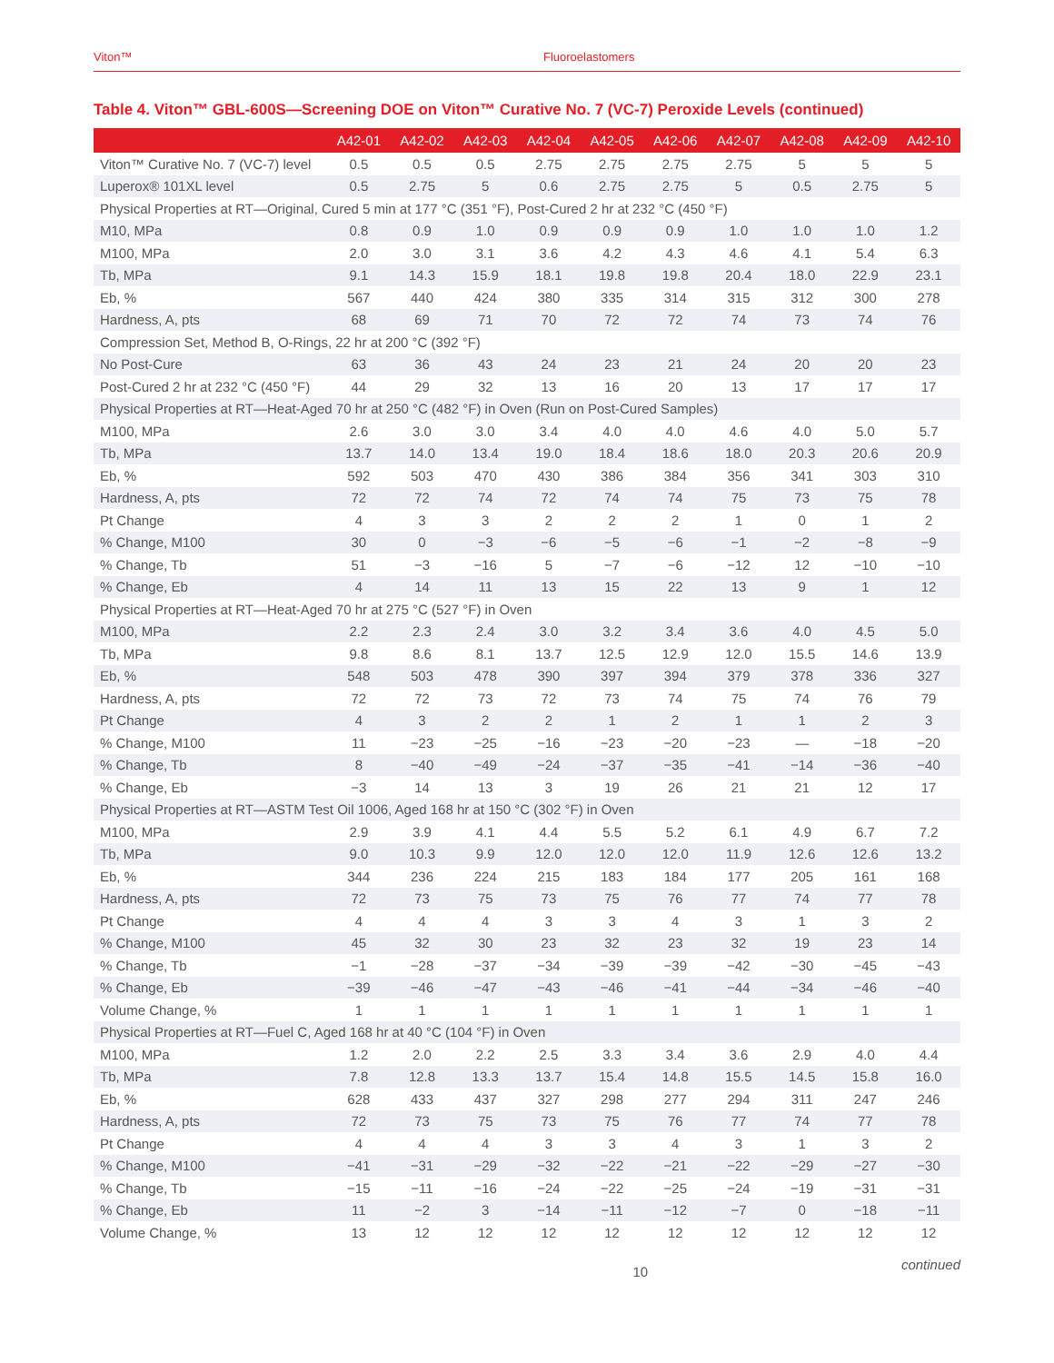Viton™ Fluoroelastomers
Table 4. Viton™ GBL-600S—Screening DOE on Viton™ Curative No. 7 (VC-7) Peroxide Levels (continued)
| | A42-01 | A42-02 | A42-03 | A42-04 | A42-05 | A42-06 | A42-07 | A42-08 | A42-09 | A42-10 |
| --- | --- | --- | --- | --- | --- | --- | --- | --- | --- | --- |
| Viton™ Curative No. 7 (VC-7) level | 0.5 | 0.5 | 0.5 | 2.75 | 2.75 | 2.75 | 2.75 | 5 | 5 | 5 |
| Luperox® 101XL level | 0.5 | 2.75 | 5 | 0.6 | 2.75 | 2.75 | 5 | 0.5 | 2.75 | 5 |
| Physical Properties at RT—Original, Cured 5 min at 177 °C (351 °F), Post-Cured 2 hr at 232 °C (450 °F) | | | | | | | | | | |
| M10, MPa | 0.8 | 0.9 | 1.0 | 0.9 | 0.9 | 0.9 | 1.0 | 1.0 | 1.0 | 1.2 |
| M100, MPa | 2.0 | 3.0 | 3.1 | 3.6 | 4.2 | 4.3 | 4.6 | 4.1 | 5.4 | 6.3 |
| Tb, MPa | 9.1 | 14.3 | 15.9 | 18.1 | 19.8 | 19.8 | 20.4 | 18.0 | 22.9 | 23.1 |
| Eb, % | 567 | 440 | 424 | 380 | 335 | 314 | 315 | 312 | 300 | 278 |
| Hardness, A, pts | 68 | 69 | 71 | 70 | 72 | 72 | 74 | 73 | 74 | 76 |
| Compression Set, Method B, O-Rings, 22 hr at 200 °C (392 °F) | | | | | | | | | | |
| No Post-Cure | 63 | 36 | 43 | 24 | 23 | 21 | 24 | 20 | 20 | 23 |
| Post-Cured 2 hr at 232 °C (450 °F) | 44 | 29 | 32 | 13 | 16 | 20 | 13 | 17 | 17 | 17 |
| Physical Properties at RT—Heat-Aged 70 hr at 250 °C (482 °F) in Oven (Run on Post-Cured Samples) | | | | | | | | | | |
| M100, MPa | 2.6 | 3.0 | 3.0 | 3.4 | 4.0 | 4.0 | 4.6 | 4.0 | 5.0 | 5.7 |
| Tb, MPa | 13.7 | 14.0 | 13.4 | 19.0 | 18.4 | 18.6 | 18.0 | 20.3 | 20.6 | 20.9 |
| Eb, % | 592 | 503 | 470 | 430 | 386 | 384 | 356 | 341 | 303 | 310 |
| Hardness, A, pts | 72 | 72 | 74 | 72 | 74 | 74 | 75 | 73 | 75 | 78 |
| Pt Change | 4 | 3 | 3 | 2 | 2 | 2 | 1 | 0 | 1 | 2 |
| % Change, M100 | 30 | 0 | −3 | −6 | −5 | −6 | −1 | −2 | −8 | −9 |
| % Change, Tb | 51 | −3 | −16 | 5 | −7 | −6 | −12 | 12 | −10 | −10 |
| % Change, Eb | 4 | 14 | 11 | 13 | 15 | 22 | 13 | 9 | 1 | 12 |
| Physical Properties at RT—Heat-Aged 70 hr at 275 °C (527 °F) in Oven | | | | | | | | | | |
| M100, MPa | 2.2 | 2.3 | 2.4 | 3.0 | 3.2 | 3.4 | 3.6 | 4.0 | 4.5 | 5.0 |
| Tb, MPa | 9.8 | 8.6 | 8.1 | 13.7 | 12.5 | 12.9 | 12.0 | 15.5 | 14.6 | 13.9 |
| Eb, % | 548 | 503 | 478 | 390 | 397 | 394 | 379 | 378 | 336 | 327 |
| Hardness, A, pts | 72 | 72 | 73 | 72 | 73 | 74 | 75 | 74 | 76 | 79 |
| Pt Change | 4 | 3 | 2 | 2 | 1 | 2 | 1 | 1 | 2 | 3 |
| % Change, M100 | 11 | −23 | −25 | −16 | −23 | −20 | −23 | — | −18 | −20 |
| % Change, Tb | 8 | −40 | −49 | −24 | −37 | −35 | −41 | −14 | −36 | −40 |
| % Change, Eb | −3 | 14 | 13 | 3 | 19 | 26 | 21 | 21 | 12 | 17 |
| Physical Properties at RT—ASTM Test Oil 1006, Aged 168 hr at 150 °C (302 °F) in Oven | | | | | | | | | | |
| M100, MPa | 2.9 | 3.9 | 4.1 | 4.4 | 5.5 | 5.2 | 6.1 | 4.9 | 6.7 | 7.2 |
| Tb, MPa | 9.0 | 10.3 | 9.9 | 12.0 | 12.0 | 12.0 | 11.9 | 12.6 | 12.6 | 13.2 |
| Eb, % | 344 | 236 | 224 | 215 | 183 | 184 | 177 | 205 | 161 | 168 |
| Hardness, A, pts | 72 | 73 | 75 | 73 | 75 | 76 | 77 | 74 | 77 | 78 |
| Pt Change | 4 | 4 | 4 | 3 | 3 | 4 | 3 | 1 | 3 | 2 |
| % Change, M100 | 45 | 32 | 30 | 23 | 32 | 23 | 32 | 19 | 23 | 14 |
| % Change, Tb | −1 | −28 | −37 | −34 | −39 | −39 | −42 | −30 | −45 | −43 |
| % Change, Eb | −39 | −46 | −47 | −43 | −46 | −41 | −44 | −34 | −46 | −40 |
| Volume Change, % | 1 | 1 | 1 | 1 | 1 | 1 | 1 | 1 | 1 | 1 |
| Physical Properties at RT—Fuel C, Aged 168 hr at 40 °C (104 °F) in Oven | | | | | | | | | | |
| M100, MPa | 1.2 | 2.0 | 2.2 | 2.5 | 3.3 | 3.4 | 3.6 | 2.9 | 4.0 | 4.4 |
| Tb, MPa | 7.8 | 12.8 | 13.3 | 13.7 | 15.4 | 14.8 | 15.5 | 14.5 | 15.8 | 16.0 |
| Eb, % | 628 | 433 | 437 | 327 | 298 | 277 | 294 | 311 | 247 | 246 |
| Hardness, A, pts | 72 | 73 | 75 | 73 | 75 | 76 | 77 | 74 | 77 | 78 |
| Pt Change | 4 | 4 | 4 | 3 | 3 | 4 | 3 | 1 | 3 | 2 |
| % Change, M100 | −41 | −31 | −29 | −32 | −22 | −21 | −22 | −29 | −27 | −30 |
| % Change, Tb | −15 | −11 | −16 | −24 | −22 | −25 | −24 | −19 | −31 | −31 |
| % Change, Eb | 11 | −2 | 3 | −14 | −11 | −12 | −7 | 0 | −18 | −11 |
| Volume Change, % | 13 | 12 | 12 | 12 | 12 | 12 | 12 | 12 | 12 | 12 |
10 continued